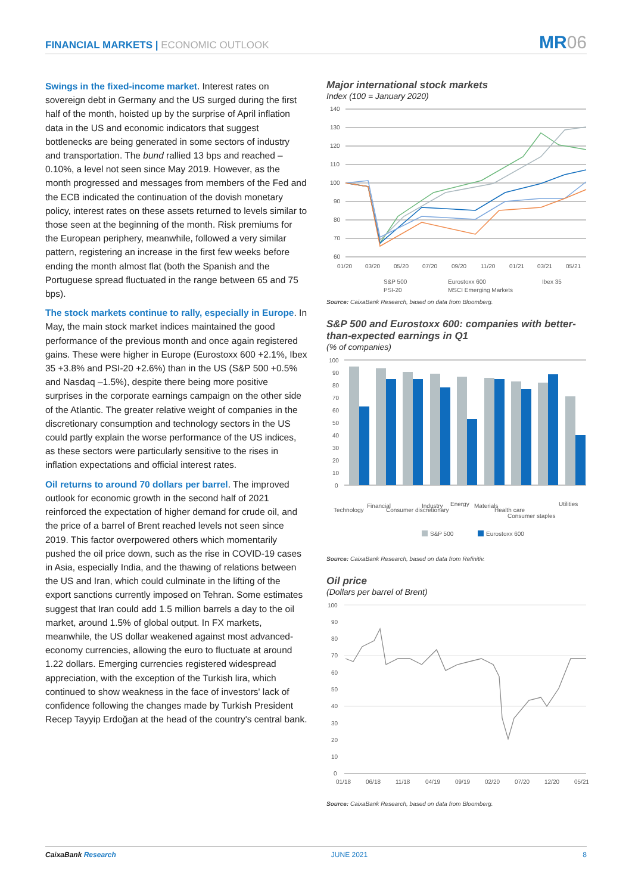FINANCIAL MARKETS | ECONOMIC OUTLOOK
MR06
Swings in the fixed-income market. Interest rates on sovereign debt in Germany and the US surged during the first half of the month, hoisted up by the surprise of April inflation data in the US and economic indicators that suggest bottlenecks are being generated in some sectors of industry and transportation. The bund rallied 13 bps and reached –0.10%, a level not seen since May 2019. However, as the month progressed and messages from members of the Fed and the ECB indicated the continuation of the dovish monetary policy, interest rates on these assets returned to levels similar to those seen at the beginning of the month. Risk premiums for the European periphery, meanwhile, followed a very similar pattern, registering an increase in the first few weeks before ending the month almost flat (both the Spanish and the Portuguese spread fluctuated in the range between 65 and 75 bps).
The stock markets continue to rally, especially in Europe. In May, the main stock market indices maintained the good performance of the previous month and once again registered gains. These were higher in Europe (Eurostoxx 600 +2.1%, Ibex 35 +3.8% and PSI-20 +2.6%) than in the US (S&P 500 +0.5% and Nasdaq –1.5%), despite there being more positive surprises in the corporate earnings campaign on the other side of the Atlantic. The greater relative weight of companies in the discretionary consumption and technology sectors in the US could partly explain the worse performance of the US indices, as these sectors were particularly sensitive to the rises in inflation expectations and official interest rates.
Oil returns to around 70 dollars per barrel. The improved outlook for economic growth in the second half of 2021 reinforced the expectation of higher demand for crude oil, and the price of a barrel of Brent reached levels not seen since 2019. This factor overpowered others which momentarily pushed the oil price down, such as the rise in COVID-19 cases in Asia, especially India, and the thawing of relations between the US and Iran, which could culminate in the lifting of the export sanctions currently imposed on Tehran. Some estimates suggest that Iran could add 1.5 million barrels a day to the oil market, around 1.5% of global output. In FX markets, meanwhile, the US dollar weakened against most advanced-economy currencies, allowing the euro to fluctuate at around 1.22 dollars. Emerging currencies registered widespread appreciation, with the exception of the Turkish lira, which continued to show weakness in the face of investors' lack of confidence following the changes made by Turkish President Recep Tayyip Erdoğan at the head of the country's central bank.
Major international stock markets
Index (100 = January 2020)
140
130
120
110
100
90
80
70
60
01/20
03/20
05/20
07/20
09/20
11/20
01/21
03/21
05/21
S&P 500
PSI-20
Eurostoxx 600
MSCI Emerging Markets
Ibex 35
Source: CaixaBank Research, based on data from Bloomberg.
S&P 500 and Eurostoxx 600: companies with better-than-expected earnings in Q1
(% of companies)
100
90
80
70
60
50
40
30
20
10
0
Technology
Financial
Consumer discretionary
Industry
Energy
Materials
Health care
Consumer staples
Utilities
S&P 500
Eurostoxx 600
Source: CaixaBank Research, based on data from Refinitiv.
Oil price
(Dollars per barrel of Brent)
100
90
80
70
60
50
40
30
20
10
0
01/18
06/18
11/18
04/19
09/19
02/20
07/20
12/20
05/21
Source: CaixaBank Research, based on data from Bloomberg.
CaixaBank Research JUNE 2021 8